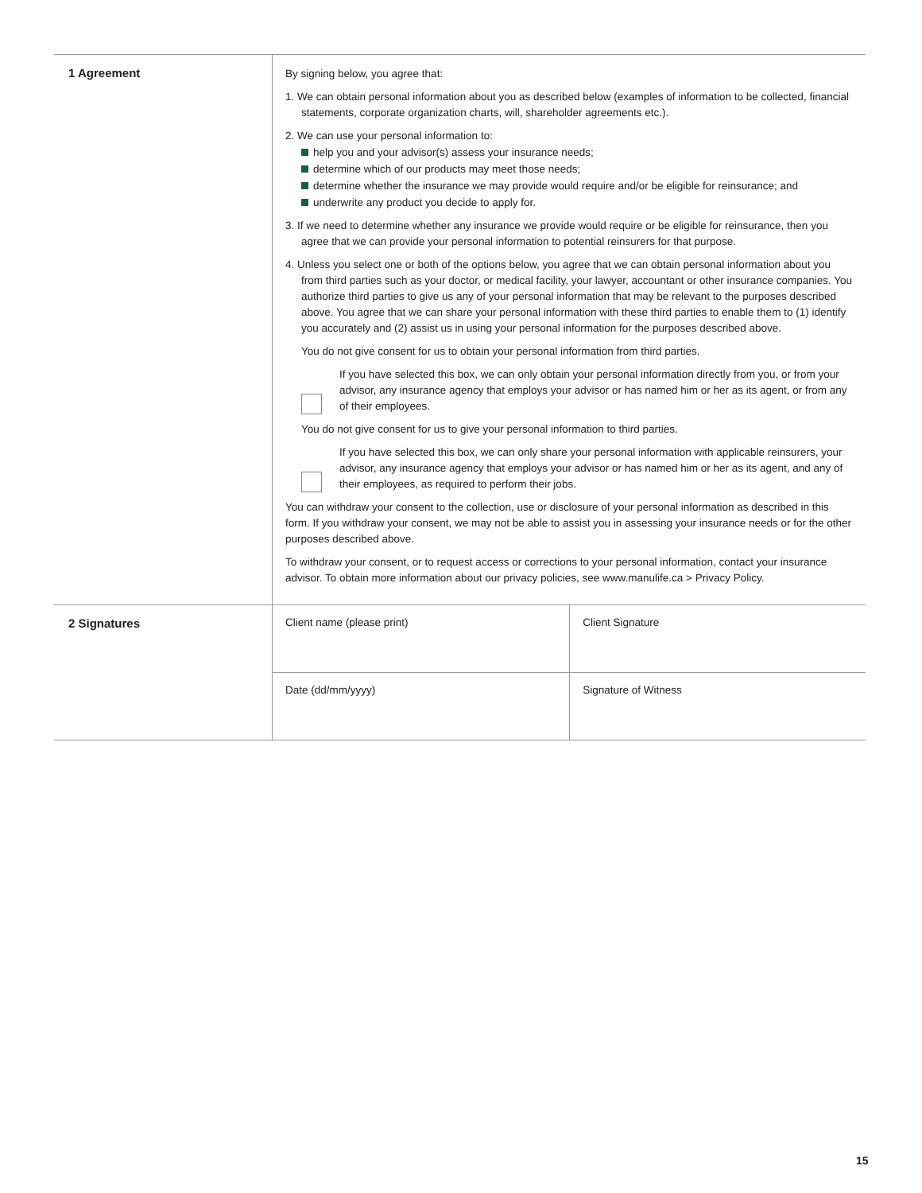| 1 Agreement | By signing below, you agree that: 1. We can obtain personal information about you as described below (examples of information to be collected, financial statements, corporate organization charts, will, shareholder agreements etc.). 2. We can use your personal information to: help you and your advisor(s) assess your insurance needs; determine which of our products may meet those needs; determine whether the insurance we may provide would require and/or be eligible for reinsurance; and underwrite any product you decide to apply for. 3. If we need to determine whether any insurance we provide would require or be eligible for reinsurance, then you agree that we can provide your personal information to potential reinsurers for that purpose. 4. Unless you select one or both of the options below, you agree that we can obtain personal information about you from third parties such as your doctor, or medical facility, your lawyer, accountant or other insurance companies. You authorize third parties to give us any of your personal information that may be relevant to the purposes described above. You agree that we can share your personal information with these third parties to enable them to (1) identify you accurately and (2) assist us in using your personal information for the purposes described above. You do not give consent for us to obtain your personal information from third parties. If you have selected this box, we can only obtain your personal information directly from you, or from your advisor, any insurance agency that employs your advisor or has named him or her as its agent, or from any of their employees. You do not give consent for us to give your personal information to third parties. If you have selected this box, we can only share your personal information with applicable reinsurers, your advisor, any insurance agency that employs your advisor or has named him or her as its agent, and any of their employees, as required to perform their jobs. You can withdraw your consent to the collection, use or disclosure of your personal information as described in this form. If you withdraw your consent, we may not be able to assist you in assessing your insurance needs or for the other purposes described above. To withdraw your consent, or to request access or corrections to your personal information, contact your insurance advisor. To obtain more information about our privacy policies, see www.manulife.ca > Privacy Policy. |
| 2 Signatures | / Client name (please print) / Client Signature / / Date (dd/mm/yyyy) / Signature of Witness / |
15